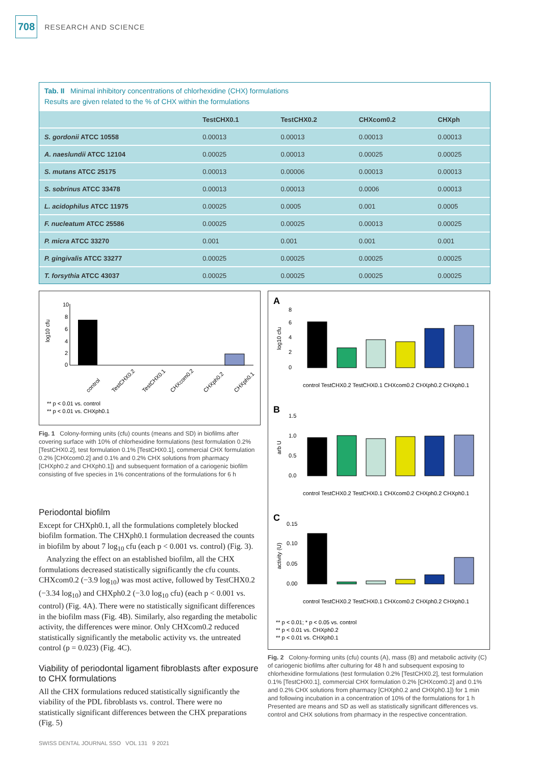708
RESEARCH AND SCIENCE
Tab. II Minimal inhibitory concentrations of chlorhexidine (CHX) formulations
Results are given related to the % of CHX within the formulations
| | TestCHX0.1 | TestCHX0.2 | CHXcom0.2 | CHXph |
| --- | --- | --- | --- | --- |
| S. gordonii ATCC 10558 | 0.00013 | 0.00013 | 0.00013 | 0.00013 |
| A. naeslundii ATCC 12104 | 0.00025 | 0.00013 | 0.00025 | 0.00025 |
| S. mutans ATCC 25175 | 0.00013 | 0.00006 | 0.00013 | 0.00013 |
| S. sobrinus ATCC 33478 | 0.00013 | 0.00013 | 0.0006 | 0.00013 |
| L. acidophilus ATCC 11975 | 0.00025 | 0.0005 | 0.001 | 0.0005 |
| F. nucleatum ATCC 25586 | 0.00025 | 0.00025 | 0.00013 | 0.00025 |
| P. micra ATCC 33270 | 0.001 | 0.001 | 0.001 | 0.001 |
| P. gingivalis ATCC 33277 | 0.00025 | 0.00025 | 0.00025 | 0.00025 |
| T. forsythia ATCC 43037 | 0.00025 | 0.00025 | 0.00025 | 0.00025 |
log10 cfu
10
8
6
4
2
0
control
TestCHX0.2
TestCHX0.1
CHXcom0.2
CHXph0.2
CHXph0.1
** p < 0.01 vs. control
** p < 0.01 vs. CHXph0.1
Fig. 1 Colony-forming units (cfu) counts (means and SD) in biofilms after covering surface with 10% of chlorhexidine formulations (test formulation 0.2% [TestCHX0.2], test formulation 0.1% [TestCHX0.1], commercial CHX formulation 0.2% [CHXcom0.2] and 0.1% and 0.2% CHX solutions from pharmacy [CHXph0.2 and CHXph0.1]) and subsequent formation of a cariogenic biofilm consisting of five species in 1% concentrations of the formulations for 6 h
Periodontal biofilm
Except for CHXph0.1, all the formulations completely blocked biofilm formation. The CHXph0.1 formulation decreased the counts in biofilm by about 7 log<sub>10</sub> cfu (each p < 0.001 vs. control) (Fig. 3).
Analyzing the effect on an established biofilm, all the CHX formulations decreased statistically significantly the cfu counts. CHXcom0.2 (−3.9 log<sub>10</sub>) was most active, followed by TestCHX0.2 (−3.34 log<sub>10</sub>) and CHXph0.2 (−3.0 log<sub>10</sub> cfu) (each p < 0.001 vs. control) (Fig. 4A). There were no statistically significant differences in the biofilm mass (Fig. 4B). Similarly, also regarding the metabolic activity, the differences were minor. Only CHXcom0.2 reduced statistically significantly the metabolic activity vs. the untreated control (p = 0.023) (Fig. 4C).
Viability of periodontal ligament fibroblasts after exposure to CHX formulations
All the CHX formulations reduced statistically significantly the viability of the PDL fibroblasts vs. control. There were no statistically significant differences between the CHX preparations (Fig. 5)
A
log10 cfu
B
arb U
C
activity (U)
8
6
4
2
0
1.5
1.0
0.5
0.0
0.15
0.10
0.05
0.00
control TestCHX0.2 TestCHX0.1 CHXcom0.2 CHXph0.2 CHXph0.1
control TestCHX0.2 TestCHX0.1 CHXcom0.2 CHXph0.2 CHXph0.1
control TestCHX0.2 TestCHX0.1 CHXcom0.2 CHXph0.2 CHXph0.1
** p < 0.01; * p < 0.05 vs. control
** p < 0.01 vs. CHXph0.2
** p < 0.01 vs. CHXph0.1
Fig. 2 Colony-forming units (cfu) counts (A), mass (B) and metabolic activity (C) of cariogenic biofilms after culturing for 48 h and subsequent exposing to chlorhexidine formulations (test formulation 0.2% [TestCHX0.2], test formulation 0.1% [TestCHX0.1], commercial CHX formulation 0.2% [CHXcom0.2] and 0.1% and 0.2% CHX solutions from pharmacy [CHXph0.2 and CHXph0.1]) for 1 min and following incubation in a concentration of 10% of the formulations for 1 h
Presented are means and SD as well as statistically significant differences vs. control and CHX solutions from pharmacy in the respective concentration.
SWISS DENTAL JOURNAL SSO VOL 131 9 2021